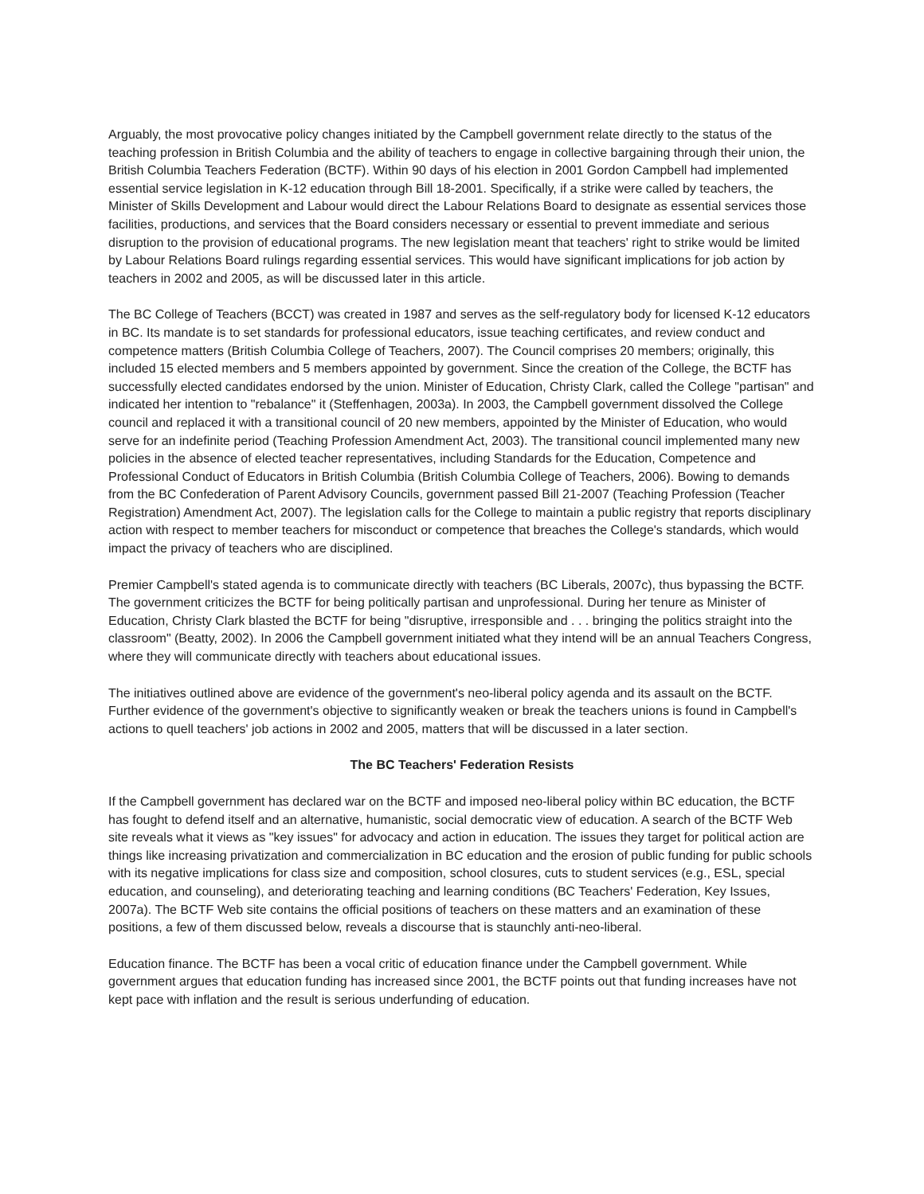Arguably, the most provocative policy changes initiated by the Campbell government relate directly to the status of the teaching profession in British Columbia and the ability of teachers to engage in collective bargaining through their union, the British Columbia Teachers Federation (BCTF). Within 90 days of his election in 2001 Gordon Campbell had implemented essential service legislation in K-12 education through Bill 18-2001. Specifically, if a strike were called by teachers, the Minister of Skills Development and Labour would direct the Labour Relations Board to designate as essential services those facilities, productions, and services that the Board considers necessary or essential to prevent immediate and serious disruption to the provision of educational programs. The new legislation meant that teachers' right to strike would be limited by Labour Relations Board rulings regarding essential services. This would have significant implications for job action by teachers in 2002 and 2005, as will be discussed later in this article.
The BC College of Teachers (BCCT) was created in 1987 and serves as the self-regulatory body for licensed K-12 educators in BC. Its mandate is to set standards for professional educators, issue teaching certificates, and review conduct and competence matters (British Columbia College of Teachers, 2007). The Council comprises 20 members; originally, this included 15 elected members and 5 members appointed by government. Since the creation of the College, the BCTF has successfully elected candidates endorsed by the union. Minister of Education, Christy Clark, called the College "partisan" and indicated her intention to "rebalance" it (Steffenhagen, 2003a). In 2003, the Campbell government dissolved the College council and replaced it with a transitional council of 20 new members, appointed by the Minister of Education, who would serve for an indefinite period (Teaching Profession Amendment Act, 2003). The transitional council implemented many new policies in the absence of elected teacher representatives, including Standards for the Education, Competence and Professional Conduct of Educators in British Columbia (British Columbia College of Teachers, 2006). Bowing to demands from the BC Confederation of Parent Advisory Councils, government passed Bill 21-2007 (Teaching Profession (Teacher Registration) Amendment Act, 2007). The legislation calls for the College to maintain a public registry that reports disciplinary action with respect to member teachers for misconduct or competence that breaches the College's standards, which would impact the privacy of teachers who are disciplined.
Premier Campbell's stated agenda is to communicate directly with teachers (BC Liberals, 2007c), thus bypassing the BCTF. The government criticizes the BCTF for being politically partisan and unprofessional. During her tenure as Minister of Education, Christy Clark blasted the BCTF for being "disruptive, irresponsible and . . . bringing the politics straight into the classroom" (Beatty, 2002). In 2006 the Campbell government initiated what they intend will be an annual Teachers Congress, where they will communicate directly with teachers about educational issues.
The initiatives outlined above are evidence of the government's neo-liberal policy agenda and its assault on the BCTF. Further evidence of the government's objective to significantly weaken or break the teachers unions is found in Campbell's actions to quell teachers' job actions in 2002 and 2005, matters that will be discussed in a later section.
The BC Teachers' Federation Resists
If the Campbell government has declared war on the BCTF and imposed neo-liberal policy within BC education, the BCTF has fought to defend itself and an alternative, humanistic, social democratic view of education. A search of the BCTF Web site reveals what it views as "key issues" for advocacy and action in education. The issues they target for political action are things like increasing privatization and commercialization in BC education and the erosion of public funding for public schools with its negative implications for class size and composition, school closures, cuts to student services (e.g., ESL, special education, and counseling), and deteriorating teaching and learning conditions (BC Teachers' Federation, Key Issues, 2007a). The BCTF Web site contains the official positions of teachers on these matters and an examination of these positions, a few of them discussed below, reveals a discourse that is staunchly anti-neo-liberal.
Education finance. The BCTF has been a vocal critic of education finance under the Campbell government. While government argues that education funding has increased since 2001, the BCTF points out that funding increases have not kept pace with inflation and the result is serious underfunding of education.